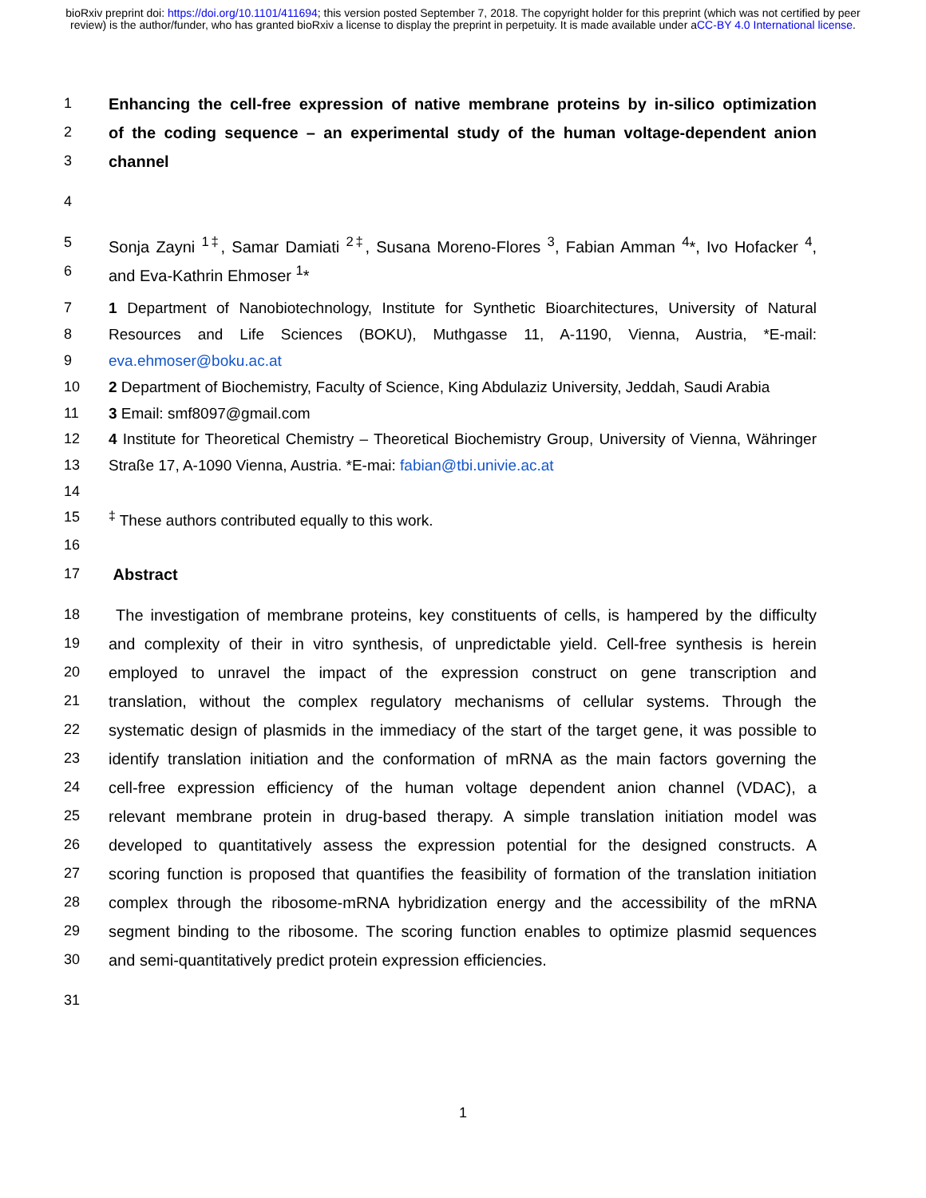bioRxiv preprint doi: https://doi.org/10.1101/411694; this version posted September 7, 2018. The copyright holder for this preprint (which was not certified by peer review) is the author/funder, who has granted bioRxiv a license to display the preprint in perpetuity. It is made available under aCC-BY 4.0 International license.
1 Enhancing the cell-free expression of native membrane proteins by in-silico optimization
2 of the coding sequence – an experimental study of the human voltage-dependent anion
3 channel
4
5 Sonja Zayni <sup>1‡</sup>, Samar Damiati <sup>2‡</sup>, Susana Moreno-Flores <sup>3</sup>, Fabian Amman <sup>4</sup>*, Ivo Hofacker <sup>4</sup>,
6 and Eva-Kathrin Ehmoser <sup>1</sup>*
7 1 Department of Nanobiotechnology, Institute for Synthetic Bioarchitectures, University of Natural
8 Resources and Life Sciences (BOKU), Muthgasse 11, A-1190, Vienna, Austria, *E-mail:
9 eva.ehmoser@boku.ac.at
10 2 Department of Biochemistry, Faculty of Science, King Abdulaziz University, Jeddah, Saudi Arabia
11 3 Email: smf8097@gmail.com
12 4 Institute for Theoretical Chemistry – Theoretical Biochemistry Group, University of Vienna, Währinger
13 Straße 17, A-1090 Vienna, Austria. *E-mai: fabian@tbi.univie.ac.at
14
15<sup>‡</sup> These authors contributed equally to this work.
16
17 Abstract
18 The investigation of membrane proteins, key constituents of cells, is hampered by the difficulty
19 and complexity of their in vitro synthesis, of unpredictable yield. Cell-free synthesis is herein
20 employed to unravel the impact of the expression construct on gene transcription and
21 translation, without the complex regulatory mechanisms of cellular systems. Through the
22 systematic design of plasmids in the immediacy of the start of the target gene, it was possible to
23 identify translation initiation and the conformation of mRNA as the main factors governing the
24 cell-free expression efficiency of the human voltage dependent anion channel (VDAC), a
25 relevant membrane protein in drug-based therapy. A simple translation initiation model was
26 developed to quantitatively assess the expression potential for the designed constructs. A
27 scoring function is proposed that quantifies the feasibility of formation of the translation initiation
28 complex through the ribosome-mRNA hybridization energy and the accessibility of the mRNA
29 segment binding to the ribosome. The scoring function enables to optimize plasmid sequences
30 and semi-quantitatively predict protein expression efficiencies.
31
1